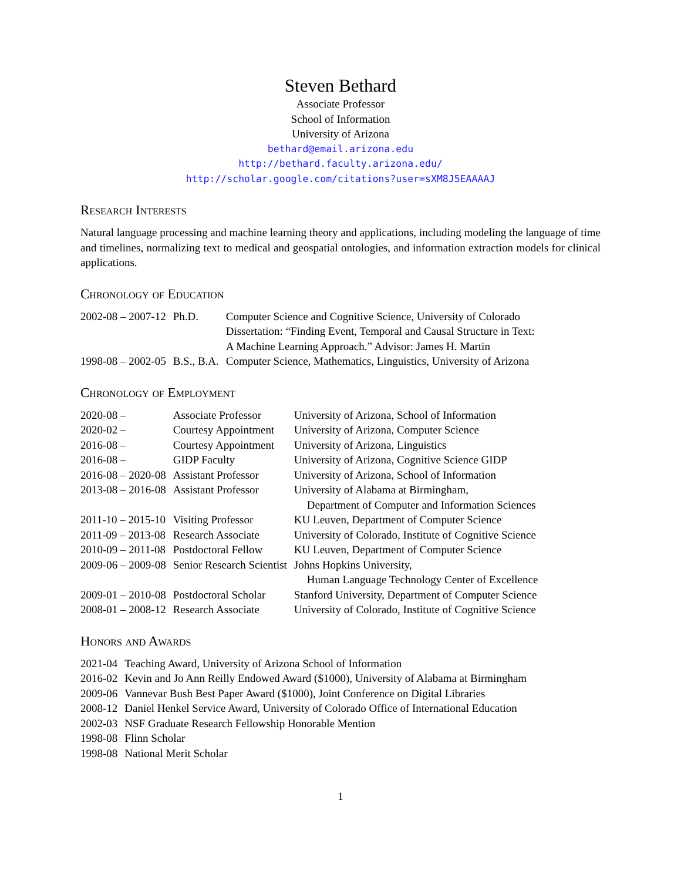Steven Bethard
Associate Professor
School of Information
University of Arizona
bethard@email.arizona.edu
http://bethard.faculty.arizona.edu/
http://scholar.google.com/citations?user=sXM8J5EAAAAJ
Research Interests
Natural language processing and machine learning theory and applications, including modeling the language of time and timelines, normalizing text to medical and geospatial ontologies, and information extraction models for clinical applications.
Chronology of Education
| 2002-08 – 2007-12 | Ph.D. | Computer Science and Cognitive Science, University of Colorado Dissertation: “Finding Event, Temporal and Causal Structure in Text: A Machine Learning Approach.” Advisor: James H. Martin |
| 1998-08 – 2002-05 | B.S., B.A. | Computer Science, Mathematics, Linguistics, University of Arizona |
Chronology of Employment
| 2020-08 – | Associate Professor | University of Arizona, School of Information |
| 2020-02 – | Courtesy Appointment | University of Arizona, Computer Science |
| 2016-08 – | Courtesy Appointment | University of Arizona, Linguistics |
| 2016-08 – | GIDP Faculty | University of Arizona, Cognitive Science GIDP |
| 2016-08 – 2020-08 | Assistant Professor | University of Arizona, School of Information |
| 2013-08 – 2016-08 | Assistant Professor | University of Alabama at Birmingham, Department of Computer and Information Sciences |
| 2011-10 – 2015-10 | Visiting Professor | KU Leuven, Department of Computer Science |
| 2011-09 – 2013-08 | Research Associate | University of Colorado, Institute of Cognitive Science |
| 2010-09 – 2011-08 | Postdoctoral Fellow | KU Leuven, Department of Computer Science |
| 2009-06 – 2009-08 | Senior Research Scientist | Johns Hopkins University, Human Language Technology Center of Excellence |
| 2009-01 – 2010-08 | Postdoctoral Scholar | Stanford University, Department of Computer Science |
| 2008-01 – 2008-12 | Research Associate | University of Colorado, Institute of Cognitive Science |
Honors and Awards
| 2021-04 | Teaching Award, University of Arizona School of Information |
| 2016-02 | Kevin and Jo Ann Reilly Endowed Award ($1000), University of Alabama at Birmingham |
| 2009-06 | Vannevar Bush Best Paper Award ($1000), Joint Conference on Digital Libraries |
| 2008-12 | Daniel Henkel Service Award, University of Colorado Office of International Education |
| 2002-03 | NSF Graduate Research Fellowship Honorable Mention |
| 1998-08 | Flinn Scholar |
| 1998-08 | National Merit Scholar |
1